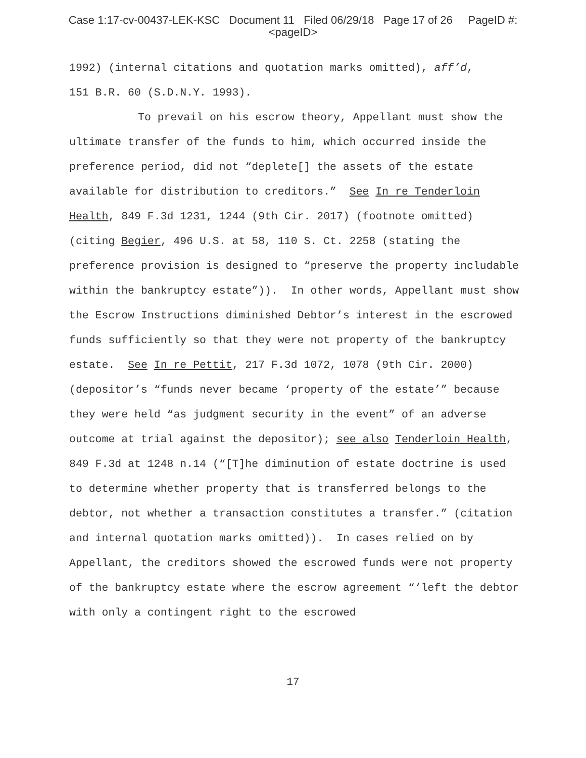Case 1:17-cv-00437-LEK-KSC Document 11 Filed 06/29/18 Page 17 of 26 PageID #:
<pageID>
1992) (internal citations and quotation marks omitted), aff’d,
151 B.R. 60 (S.D.N.Y. 1993).
To prevail on his escrow theory, Appellant must show the ultimate transfer of the funds to him, which occurred inside the preference period, did not “deplete[] the assets of the estate available for distribution to creditors.” See In re Tenderloin Health, 849 F.3d 1231, 1244 (9th Cir. 2017) (footnote omitted) (citing Begier, 496 U.S. at 58, 110 S. Ct. 2258 (stating the preference provision is designed to “preserve the property includable within the bankruptcy estate”)). In other words, Appellant must show the Escrow Instructions diminished Debtor’s interest in the escrowed funds sufficiently so that they were not property of the bankruptcy estate. See In re Pettit, 217 F.3d 1072, 1078 (9th Cir. 2000) (depositor’s “funds never became ‘property of the estate’” because they were held “as judgment security in the event” of an adverse outcome at trial against the depositor); see also Tenderloin Health, 849 F.3d at 1248 n.14 (“[T]he diminution of estate doctrine is used to determine whether property that is transferred belongs to the debtor, not whether a transaction constitutes a transfer.” (citation and internal quotation marks omitted)). In cases relied on by Appellant, the creditors showed the escrowed funds were not property of the bankruptcy estate where the escrow agreement “‘left the debtor with only a contingent right to the escrowed
17